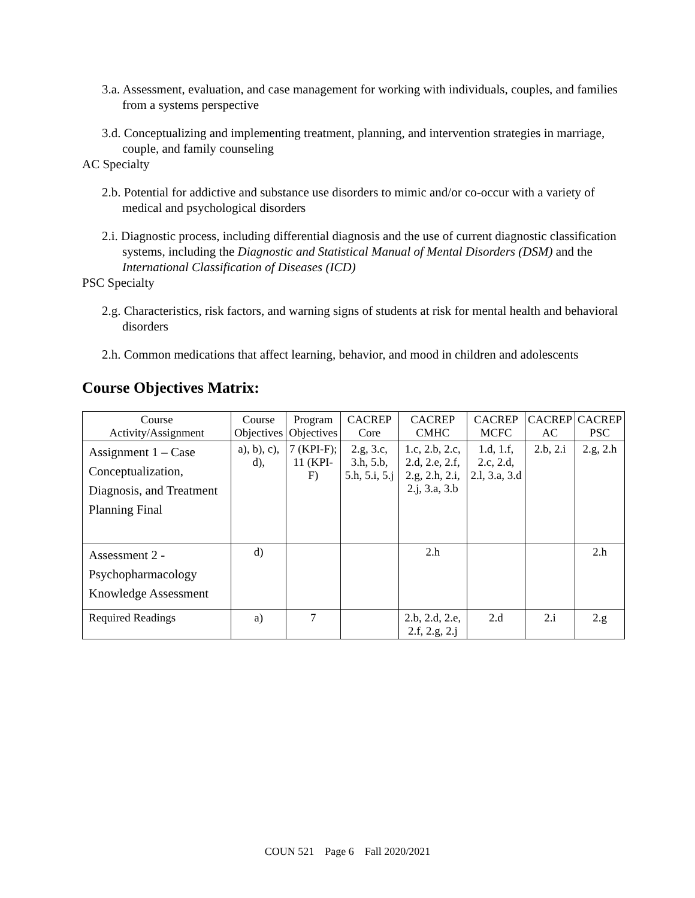3.a. Assessment, evaluation, and case management for working with individuals, couples, and families from a systems perspective
3.d. Conceptualizing and implementing treatment, planning, and intervention strategies in marriage, couple, and family counseling
AC Specialty
2.b. Potential for addictive and substance use disorders to mimic and/or co-occur with a variety of medical and psychological disorders
2.i. Diagnostic process, including differential diagnosis and the use of current diagnostic classification systems, including the Diagnostic and Statistical Manual of Mental Disorders (DSM) and the International Classification of Diseases (ICD)
PSC Specialty
2.g. Characteristics, risk factors, and warning signs of students at risk for mental health and behavioral disorders
2.h. Common medications that affect learning, behavior, and mood in children and adolescents
Course Objectives Matrix:
| Course Activity/Assignment | Course Objectives | Program Objectives | CACREP Core | CACREP CMHC | CACREP MCFC | CACREP AC | CACREP PSC |
| --- | --- | --- | --- | --- | --- | --- | --- |
| Assignment 1 – Case Conceptualization, Diagnosis, and Treatment Planning Final | a), b), c), d), | 7 (KPI-F); 11 (KPI-F) | 2.g, 3.c, 3.h, 5.b, 5.h, 5.i, 5.j | 1.c, 2.b, 2.c, 2.d, 2.e, 2.f, 2.g, 2.h, 2.i, 2.j, 3.a, 3.b | 1.d, 1.f, 2.c, 2.d, 2.l, 3.a, 3.d | 2.b, 2.i | 2.g, 2.h |
| Assessment 2 - Psychopharmacology Knowledge Assessment | d) | | | 2.h | | | 2.h |
| Required Readings | a) | 7 | | 2.b, 2.d, 2.e, 2.f, 2.g, 2.j | 2.d | 2.i | 2.g |
COUN 521 Page 6 Fall 2020/2021